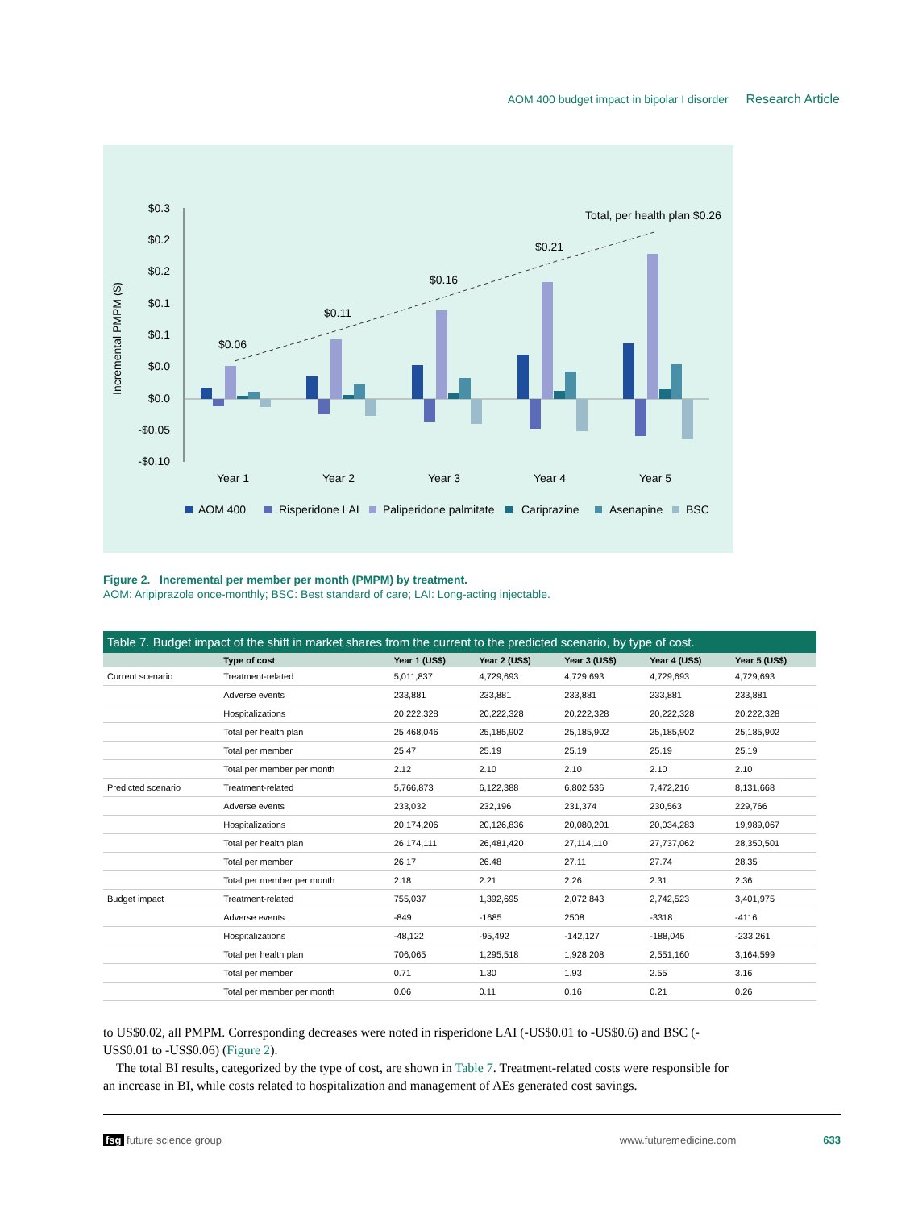AOM 400 budget impact in bipolar I disorder Research Article
Incremental PMPM ($)
$0.3
$0.2
$0.2
$0.1
$0.1
$0.0
$0.0
-$0.05
-$0.10
$0.06
$0.11
$0.16
$0.21
Total, per health plan $0.26
Year 1
Year 2
Year 3
Year 4
Year 5
AOM 400
Risperidone LAI
Paliperidone palmitate
Cariprazine
Asenapine
BSC
Figure 2. Incremental per member per month (PMPM) by treatment.
AOM: Aripiprazole once-monthly; BSC: Best standard of care; LAI: Long-acting injectable.
Table 7. Budget impact of the shift in market shares from the current to the predicted scenario, by type of cost.
| | Type of cost | Year 1 (US$) | Year 2 (US$) | Year 3 (US$) | Year 4 (US$) | Year 5 (US$) |
| --- | --- | --- | --- | --- | --- | --- |
| Current scenario | Treatment-related | 5,011,837 | 4,729,693 | 4,729,693 | 4,729,693 | 4,729,693 |
| | Adverse events | 233,881 | 233,881 | 233,881 | 233,881 | 233,881 |
| | Hospitalizations | 20,222,328 | 20,222,328 | 20,222,328 | 20,222,328 | 20,222,328 |
| | Total per health plan | 25,468,046 | 25,185,902 | 25,185,902 | 25,185,902 | 25,185,902 |
| | Total per member | 25.47 | 25.19 | 25.19 | 25.19 | 25.19 |
| | Total per member per month | 2.12 | 2.10 | 2.10 | 2.10 | 2.10 |
| Predicted scenario | Treatment-related | 5,766,873 | 6,122,388 | 6,802,536 | 7,472,216 | 8,131,668 |
| | Adverse events | 233,032 | 232,196 | 231,374 | 230,563 | 229,766 |
| | Hospitalizations | 20,174,206 | 20,126,836 | 20,080,201 | 20,034,283 | 19,989,067 |
| | Total per health plan | 26,174,111 | 26,481,420 | 27,114,110 | 27,737,062 | 28,350,501 |
| | Total per member | 26.17 | 26.48 | 27.11 | 27.74 | 28.35 |
| | Total per member per month | 2.18 | 2.21 | 2.26 | 2.31 | 2.36 |
| Budget impact | Treatment-related | 755,037 | 1,392,695 | 2,072,843 | 2,742,523 | 3,401,975 |
| | Adverse events | -849 | -1685 | 2508 | -3318 | -4116 |
| | Hospitalizations | -48,122 | -95,492 | -142,127 | -188,045 | -233,261 |
| | Total per health plan | 706,065 | 1,295,518 | 1,928,208 | 2,551,160 | 3,164,599 |
| | Total per member | 0.71 | 1.30 | 1.93 | 2.55 | 3.16 |
| | Total per member per month | 0.06 | 0.11 | 0.16 | 0.21 | 0.26 |
to US$0.02, all PMPM. Corresponding decreases were noted in risperidone LAI (-US$0.01 to -US$0.6) and BSC (-US$0.01 to -US$0.06) (Figure 2).
The total BI results, categorized by the type of cost, are shown in Table 7. Treatment-related costs were responsible for an increase in BI, while costs related to hospitalization and management of AEs generated cost savings.
fsg future science group www.futuremedicine.com 633